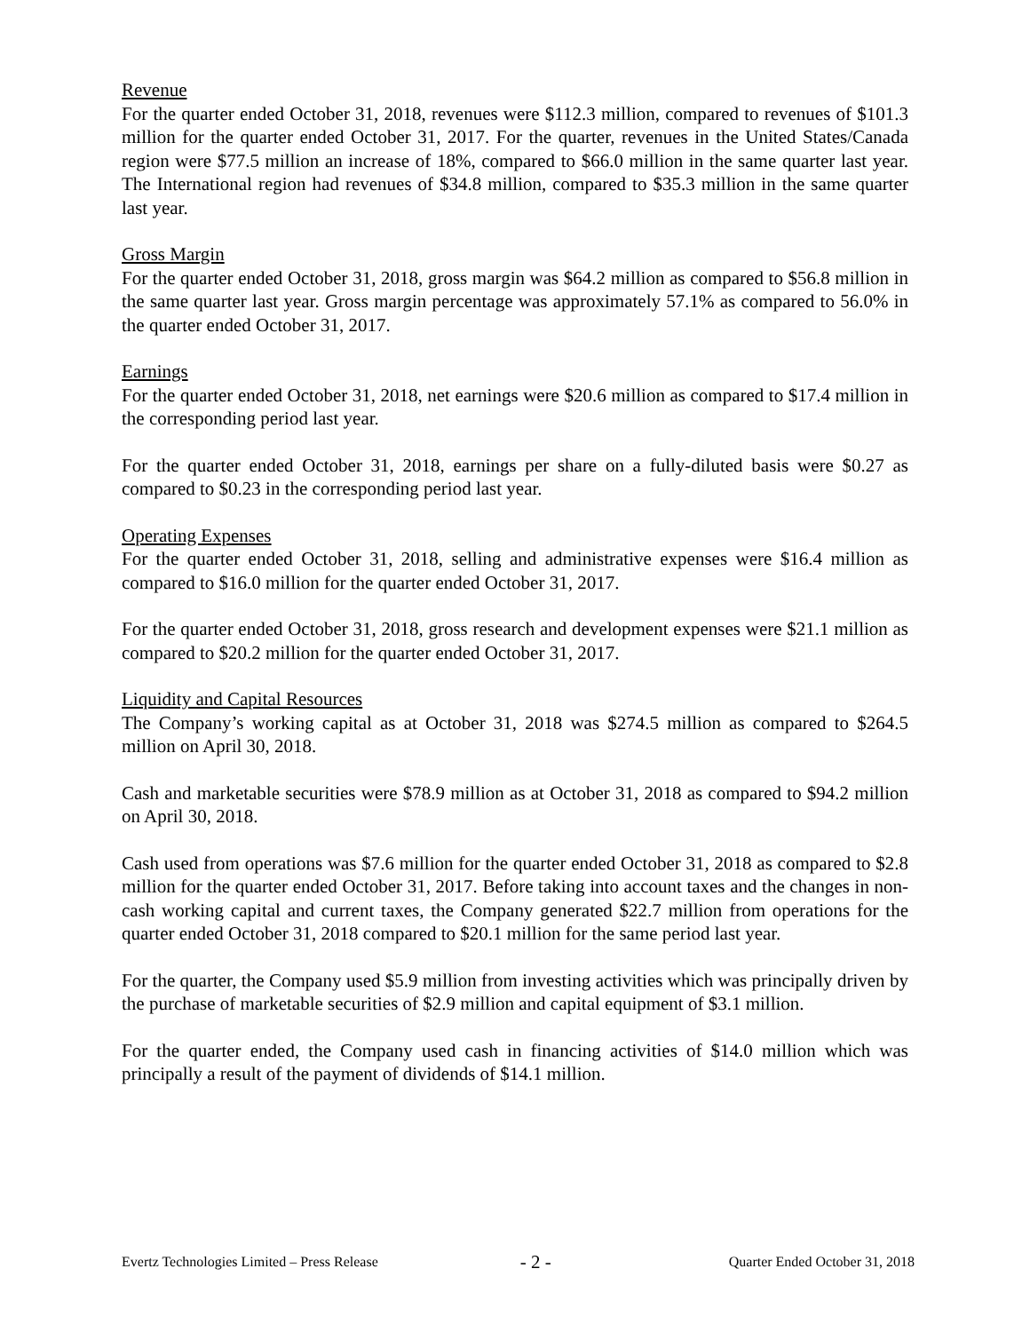Revenue
For the quarter ended October 31, 2018, revenues were $112.3 million, compared to revenues of $101.3 million for the quarter ended October 31, 2017. For the quarter, revenues in the United States/Canada region were $77.5 million an increase of 18%, compared to $66.0 million in the same quarter last year. The International region had revenues of $34.8 million, compared to $35.3 million in the same quarter last year.
Gross Margin
For the quarter ended October 31, 2018, gross margin was $64.2 million as compared to $56.8 million in the same quarter last year. Gross margin percentage was approximately 57.1% as compared to 56.0% in the quarter ended October 31, 2017.
Earnings
For the quarter ended October 31, 2018, net earnings were $20.6 million as compared to $17.4 million in the corresponding period last year.
For the quarter ended October 31, 2018, earnings per share on a fully-diluted basis were $0.27 as compared to $0.23 in the corresponding period last year.
Operating Expenses
For the quarter ended October 31, 2018, selling and administrative expenses were $16.4 million as compared to $16.0 million for the quarter ended October 31, 2017.
For the quarter ended October 31, 2018, gross research and development expenses were $21.1 million as compared to $20.2 million for the quarter ended October 31, 2017.
Liquidity and Capital Resources
The Company’s working capital as at October 31, 2018 was $274.5 million as compared to $264.5 million on April 30, 2018.
Cash and marketable securities were $78.9 million as at October 31, 2018 as compared to $94.2 million on April 30, 2018.
Cash used from operations was $7.6 million for the quarter ended October 31, 2018 as compared to $2.8 million for the quarter ended October 31, 2017. Before taking into account taxes and the changes in non-cash working capital and current taxes, the Company generated $22.7 million from operations for the quarter ended October 31, 2018 compared to $20.1 million for the same period last year.
For the quarter, the Company used $5.9 million from investing activities which was principally driven by the purchase of marketable securities of $2.9 million and capital equipment of $3.1 million.
For the quarter ended, the Company used cash in financing activities of $14.0 million which was principally a result of the payment of dividends of $14.1 million.
Evertz Technologies Limited – Press Release - 2 - Quarter Ended October 31, 2018